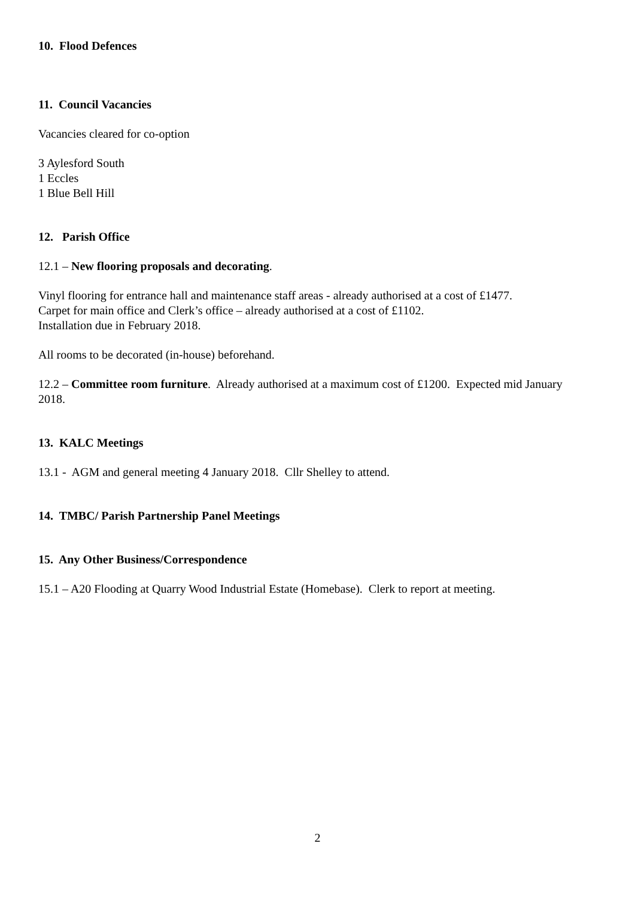10. Flood Defences
11. Council Vacancies
Vacancies cleared for co-option
3 Aylesford South
1 Eccles
1 Blue Bell Hill
12. Parish Office
12.1 – New flooring proposals and decorating.
Vinyl flooring for entrance hall and maintenance staff areas - already authorised at a cost of £1477.
Carpet for main office and Clerk’s office – already authorised at a cost of £1102.
Installation due in February 2018.
All rooms to be decorated (in-house) beforehand.
12.2 – Committee room furniture. Already authorised at a maximum cost of £1200. Expected mid January 2018.
13. KALC Meetings
13.1 - AGM and general meeting 4 January 2018. Cllr Shelley to attend.
14. TMBC/ Parish Partnership Panel Meetings
15. Any Other Business/Correspondence
15.1 – A20 Flooding at Quarry Wood Industrial Estate (Homebase). Clerk to report at meeting.
2